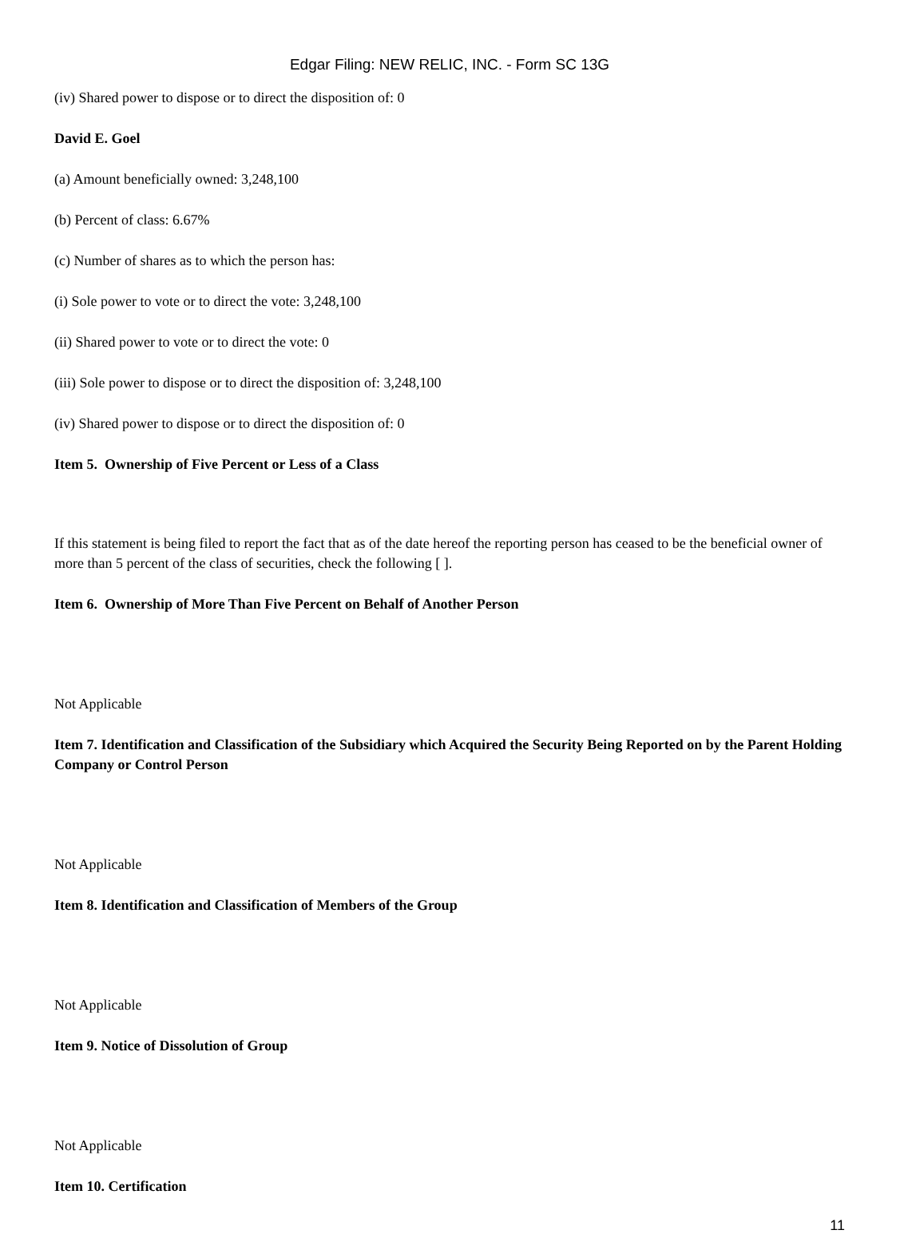Edgar Filing: NEW RELIC, INC. - Form SC 13G
(iv) Shared power to dispose or to direct the disposition of: 0
David E. Goel
(a) Amount beneficially owned: 3,248,100
(b) Percent of class: 6.67%
(c) Number of shares as to which the person has:
(i) Sole power to vote or to direct the vote: 3,248,100
(ii) Shared power to vote or to direct the vote: 0
(iii) Sole power to dispose or to direct the disposition of: 3,248,100
(iv) Shared power to dispose or to direct the disposition of: 0
Item 5. Ownership of Five Percent or Less of a Class
If this statement is being filed to report the fact that as of the date hereof the reporting person has ceased to be the beneficial owner of more than 5 percent of the class of securities, check the following [ ].
Item 6. Ownership of More Than Five Percent on Behalf of Another Person
Not Applicable
Item 7. Identification and Classification of the Subsidiary which Acquired the Security Being Reported on by the Parent Holding Company or Control Person
Not Applicable
Item 8. Identification and Classification of Members of the Group
Not Applicable
Item 9. Notice of Dissolution of Group
Not Applicable
Item 10. Certification
11